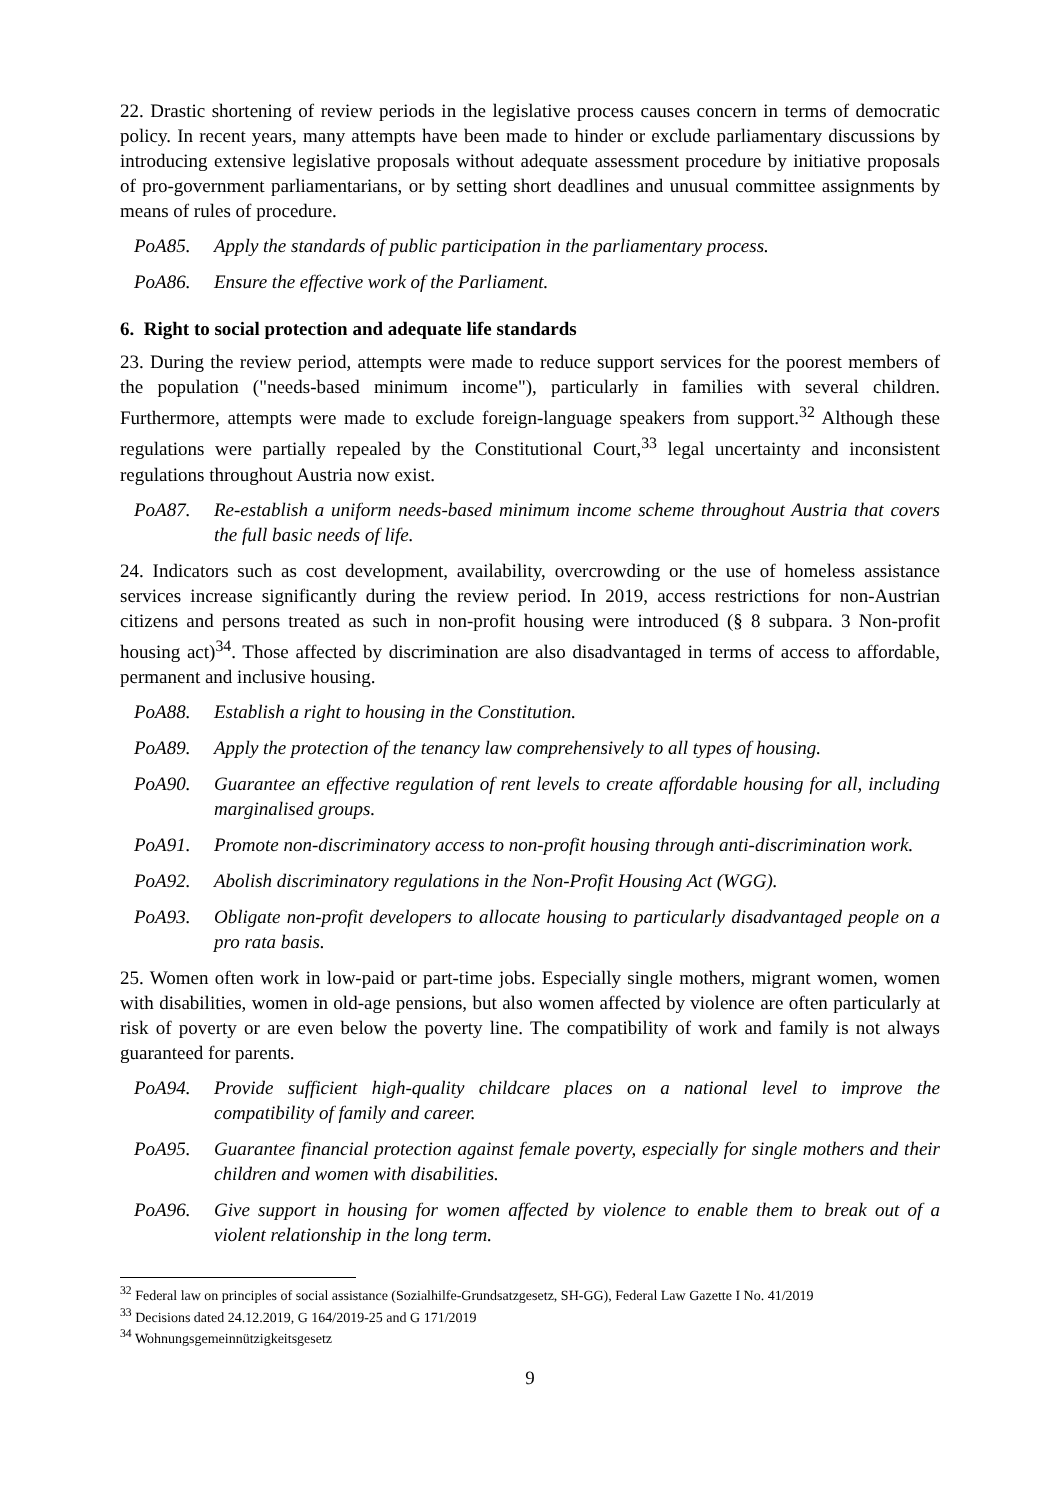22. Drastic shortening of review periods in the legislative process causes concern in terms of democratic policy. In recent years, many attempts have been made to hinder or exclude parliamentary discussions by introducing extensive legislative proposals without adequate assessment procedure by initiative proposals of pro-government parliamentarians, or by setting short deadlines and unusual committee assignments by means of rules of procedure.
PoA85. Apply the standards of public participation in the parliamentary process.
PoA86. Ensure the effective work of the Parliament.
6. Right to social protection and adequate life standards
23. During the review period, attempts were made to reduce support services for the poorest members of the population ("needs-based minimum income"), particularly in families with several children. Furthermore, attempts were made to exclude foreign-language speakers from support.<sup>32</sup> Although these regulations were partially repealed by the Constitutional Court,<sup>33</sup> legal uncertainty and inconsistent regulations throughout Austria now exist.
PoA87. Re-establish a uniform needs-based minimum income scheme throughout Austria that covers the full basic needs of life.
24. Indicators such as cost development, availability, overcrowding or the use of homeless assistance services increase significantly during the review period. In 2019, access restrictions for non-Austrian citizens and persons treated as such in non-profit housing were introduced (§ 8 subpara. 3 Non-profit housing act)<sup>34</sup>. Those affected by discrimination are also disadvantaged in terms of access to affordable, permanent and inclusive housing.
PoA88. Establish a right to housing in the Constitution.
PoA89. Apply the protection of the tenancy law comprehensively to all types of housing.
PoA90. Guarantee an effective regulation of rent levels to create affordable housing for all, including marginalised groups.
PoA91. Promote non-discriminatory access to non-profit housing through anti-discrimination work.
PoA92. Abolish discriminatory regulations in the Non-Profit Housing Act (WGG).
PoA93. Obligate non-profit developers to allocate housing to particularly disadvantaged people on a pro rata basis.
25. Women often work in low-paid or part-time jobs. Especially single mothers, migrant women, women with disabilities, women in old-age pensions, but also women affected by violence are often particularly at risk of poverty or are even below the poverty line. The compatibility of work and family is not always guaranteed for parents.
PoA94. Provide sufficient high-quality childcare places on a national level to improve the compatibility of family and career.
PoA95. Guarantee financial protection against female poverty, especially for single mothers and their children and women with disabilities.
PoA96. Give support in housing for women affected by violence to enable them to break out of a violent relationship in the long term.
<sup>32</sup> Federal law on principles of social assistance (Sozialhilfe-Grundsatzgesetz, SH-GG), Federal Law Gazette I No. 41/2019
<sup>33</sup> Decisions dated 24.12.2019, G 164/2019-25 and G 171/2019
<sup>34</sup> Wohnungsgemeinnützigkeitsgesetz
9